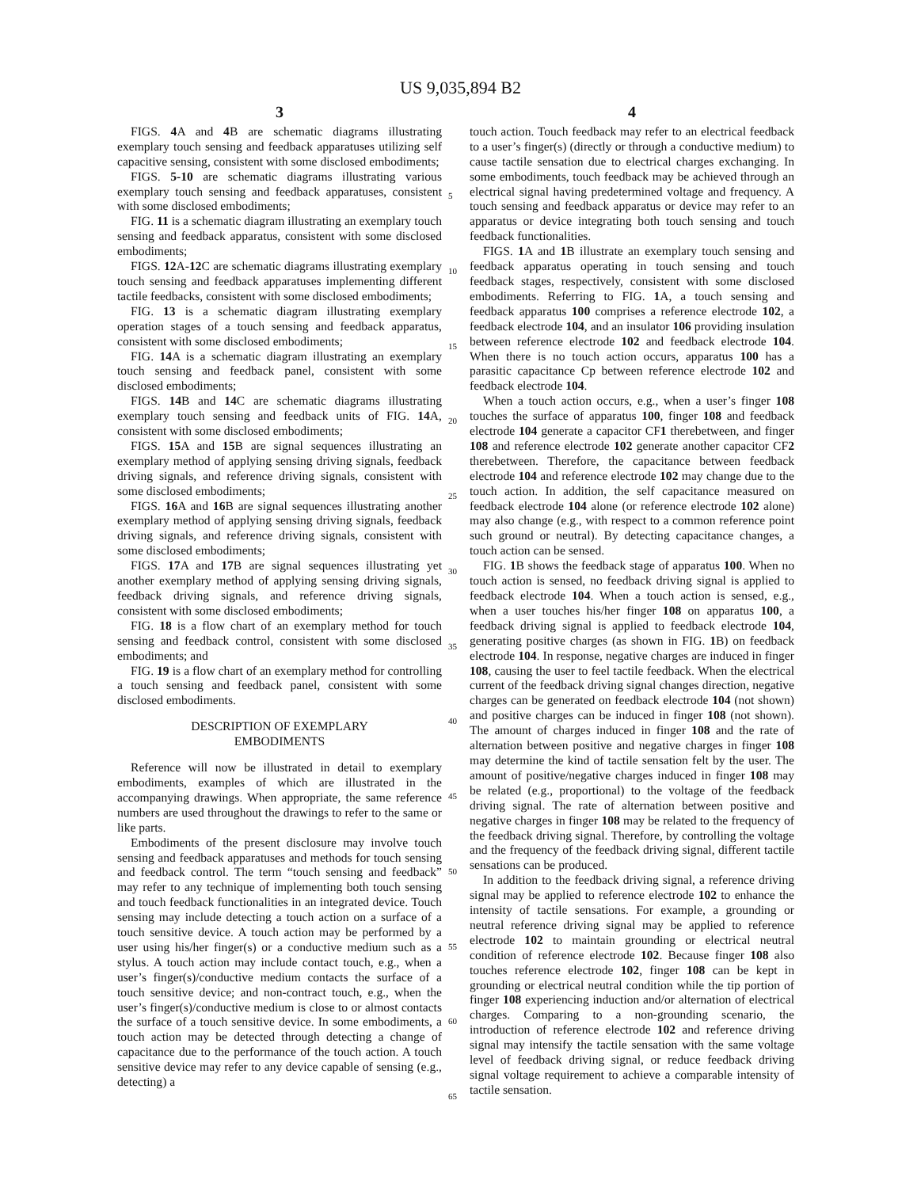US 9,035,894 B2
3
FIGS. 4 A and 4 B are schematic diagrams illustrating exemplary touch sensing and feedback apparatuses utilizing self capacitive sensing, consistent with some disclosed embodiments;
FIGS. 5-10 are schematic diagrams illustrating various exemplary touch sensing and feedback apparatuses, consistent with some disclosed embodiments;
FIG. 11 is a schematic diagram illustrating an exemplary touch sensing and feedback apparatus, consistent with some disclosed embodiments;
FIGS. 12 A-12 C are schematic diagrams illustrating exemplary touch sensing and feedback apparatuses implementing different tactile feedbacks, consistent with some disclosed embodiments;
FIG. 13 is a schematic diagram illustrating exemplary operation stages of a touch sensing and feedback apparatus, consistent with some disclosed embodiments;
FIG. 14 A is a schematic diagram illustrating an exemplary touch sensing and feedback panel, consistent with some disclosed embodiments;
FIGS. 14 B and 14 C are schematic diagrams illustrating exemplary touch sensing and feedback units of FIG. 14 A, consistent with some disclosed embodiments;
FIGS. 15 A and 15 B are signal sequences illustrating an exemplary method of applying sensing driving signals, feedback driving signals, and reference driving signals, consistent with some disclosed embodiments;
FIGS. 16 A and 16 B are signal sequences illustrating another exemplary method of applying sensing driving signals, feedback driving signals, and reference driving signals, consistent with some disclosed embodiments;
FIGS. 17 A and 17 B are signal sequences illustrating yet another exemplary method of applying sensing driving signals, feedback driving signals, and reference driving signals, consistent with some disclosed embodiments;
FIG. 18 is a flow chart of an exemplary method for touch sensing and feedback control, consistent with some disclosed embodiments; and
FIG. 19 is a flow chart of an exemplary method for controlling a touch sensing and feedback panel, consistent with some disclosed embodiments.
DESCRIPTION OF EXEMPLARY
EMBODIMENTS
Reference will now be illustrated in detail to exemplary embodiments, examples of which are illustrated in the accompanying drawings. When appropriate, the same reference numbers are used throughout the drawings to refer to the same or like parts.
Embodiments of the present disclosure may involve touch sensing and feedback apparatuses and methods for touch sensing and feedback control. The term “touch sensing and feedback” may refer to any technique of implementing both touch sensing and touch feedback functionalities in an integrated device. Touch sensing may include detecting a touch action on a surface of a touch sensitive device. A touch action may be performed by a user using his/her finger(s) or a conductive medium such as a stylus. A touch action may include contact touch, e.g., when a user’s finger(s)/conductive medium contacts the surface of a touch sensitive device; and non-contract touch, e.g., when the user’s finger(s)/conductive medium is close to or almost contacts the surface of a touch sensitive device. In some embodiments, a touch action may be detected through detecting a change of capacitance due to the performance of the touch action. A touch sensitive device may refer to any device capable of sensing (e.g., detecting) a
4
touch action. Touch feedback may refer to an electrical feedback to a user’s finger(s) (directly or through a conductive medium) to cause tactile sensation due to electrical charges exchanging. In some embodiments, touch feedback may be achieved through an electrical signal having predetermined voltage and frequency. A touch sensing and feedback apparatus or device may refer to an apparatus or device integrating both touch sensing and touch feedback functionalities.
FIGS. 1 A and 1 B illustrate an exemplary touch sensing and feedback apparatus operating in touch sensing and touch feedback stages, respectively, consistent with some disclosed embodiments. Referring to FIG. 1 A, a touch sensing and feedback apparatus 100 comprises a reference electrode 102, a feedback electrode 104, and an insulator 106 providing insulation between reference electrode 102 and feedback electrode 104. When there is no touch action occurs, apparatus 100 has a parasitic capacitance Cp between reference electrode 102 and feedback electrode 104.
When a touch action occurs, e.g., when a user’s finger 108 touches the surface of apparatus 100, finger 108 and feedback electrode 104 generate a capacitor CF1 therebetween, and finger 108 and reference electrode 102 generate another capacitor CF2 therebetween. Therefore, the capacitance between feedback electrode 104 and reference electrode 102 may change due to the touch action. In addition, the self capacitance measured on feedback electrode 104 alone (or reference electrode 102 alone) may also change (e.g., with respect to a common reference point such ground or neutral). By detecting capacitance changes, a touch action can be sensed.
FIG. 1 B shows the feedback stage of apparatus 100. When no touch action is sensed, no feedback driving signal is applied to feedback electrode 104. When a touch action is sensed, e.g., when a user touches his/her finger 108 on apparatus 100, a feedback driving signal is applied to feedback electrode 104, generating positive charges (as shown in FIG. 1 B) on feedback electrode 104. In response, negative charges are induced in finger 108, causing the user to feel tactile feedback. When the electrical current of the feedback driving signal changes direction, negative charges can be generated on feedback electrode 104 (not shown) and positive charges can be induced in finger 108 (not shown). The amount of charges induced in finger 108 and the rate of alternation between positive and negative charges in finger 108 may determine the kind of tactile sensation felt by the user. The amount of positive/negative charges induced in finger 108 may be related (e.g., proportional) to the voltage of the feedback driving signal. The rate of alternation between positive and negative charges in finger 108 may be related to the frequency of the feedback driving signal. Therefore, by controlling the voltage and the frequency of the feedback driving signal, different tactile sensations can be produced.
In addition to the feedback driving signal, a reference driving signal may be applied to reference electrode 102 to enhance the intensity of tactile sensations. For example, a grounding or neutral reference driving signal may be applied to reference electrode 102 to maintain grounding or electrical neutral condition of reference electrode 102. Because finger 108 also touches reference electrode 102, finger 108 can be kept in grounding or electrical neutral condition while the tip portion of finger 108 experiencing induction and/or alternation of electrical charges. Comparing to a non-grounding scenario, the introduction of reference electrode 102 and reference driving signal may intensify the tactile sensation with the same voltage level of feedback driving signal, or reduce feedback driving signal voltage requirement to achieve a comparable intensity of tactile sensation.
5
10
15
20
25
30
35
40
45
50
55
60
65